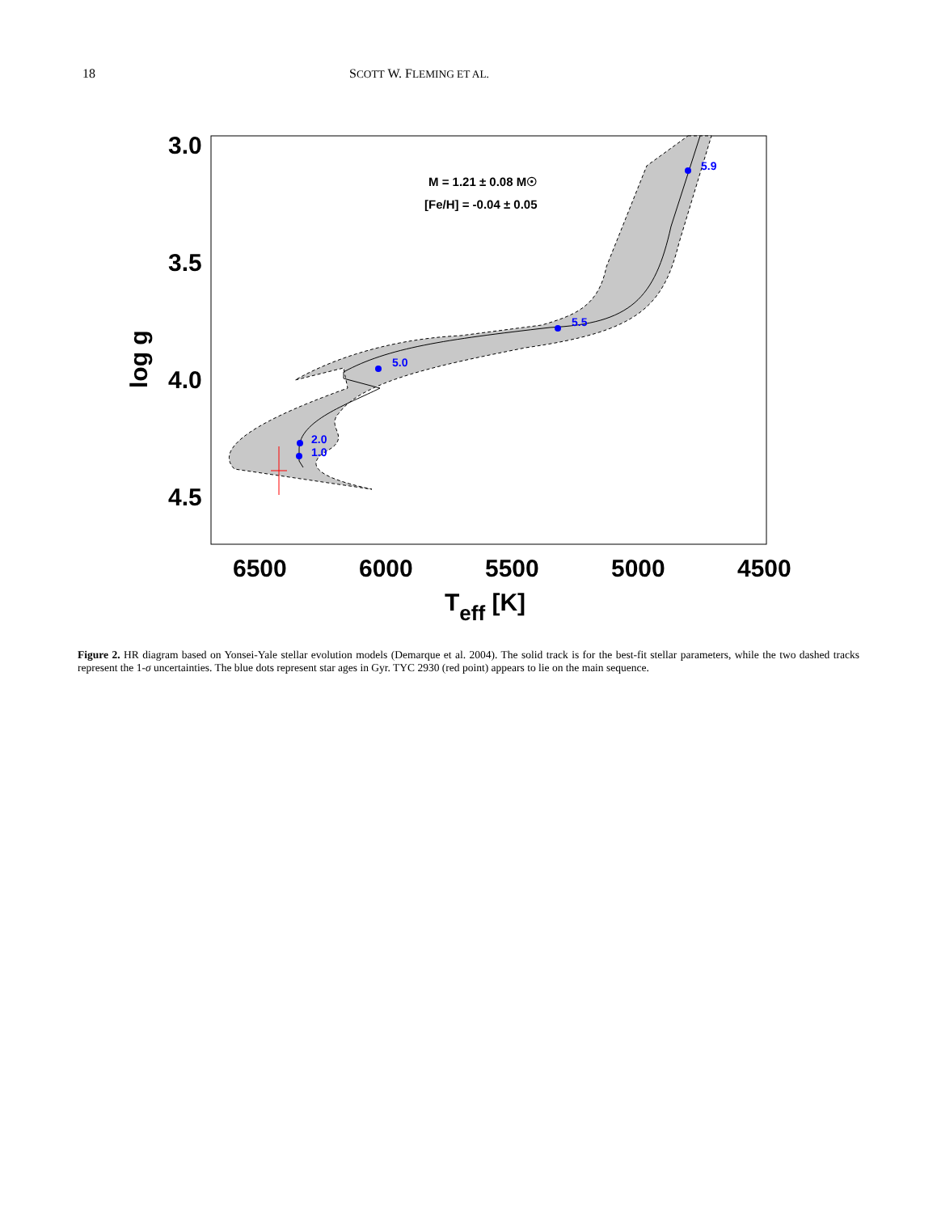18 SCOTT W. FLEMING ET AL.
5.9
5.5
5.0
2.0
1.0
M = 1.21 ± 0.08 M☉
[Fe/H] = -0.04 ± 0.05
3.0
3.5
4.0
4.5
6500
6000
5500
5000
4500
Teff [K]
log g
Figure 2. HR diagram based on Yonsei-Yale stellar evolution models (Demarque et al. 2004). The solid track is for the best-fit stellar parameters, while the two dashed tracks represent the 1-σ uncertainties. The blue dots represent star ages in Gyr. TYC 2930 (red point) appears to lie on the main sequence.